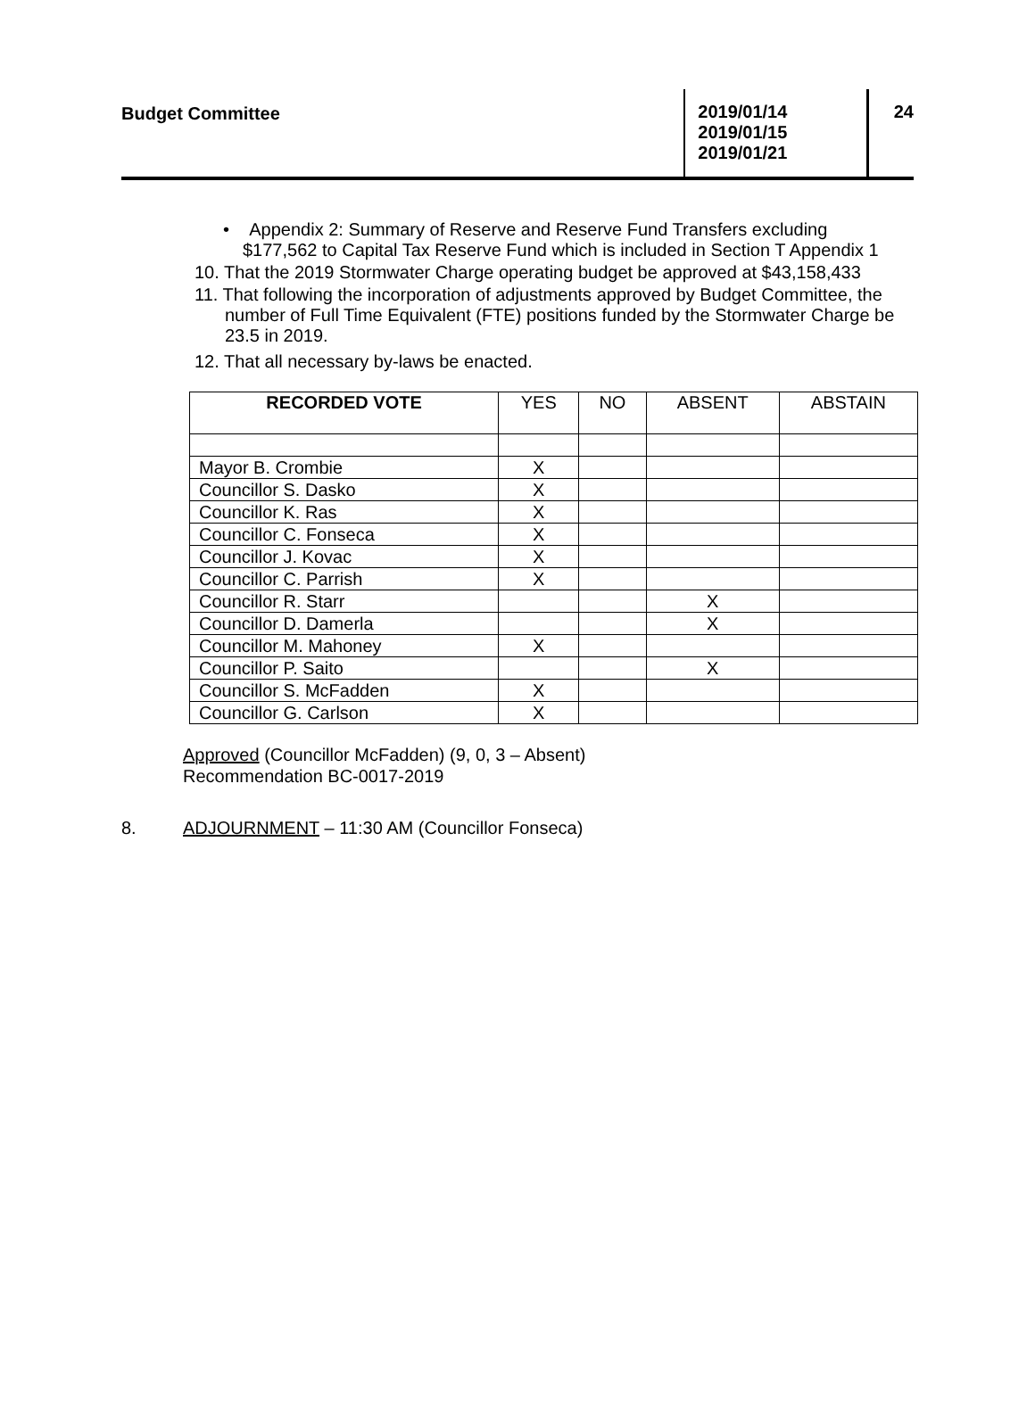Budget Committee
2019/01/14
2019/01/15
2019/01/21
24
• Appendix 2: Summary of Reserve and Reserve Fund Transfers excluding
$177,562 to Capital Tax Reserve Fund which is included in Section T Appendix 1
10. That the 2019 Stormwater Charge operating budget be approved at $43,158,433
11. That following the incorporation of adjustments approved by Budget Committee, the number of Full Time Equivalent (FTE) positions funded by the Stormwater Charge be 23.5 in 2019.
12. That all necessary by-laws be enacted.
| RECORDED VOTE | YES | NO | ABSENT | ABSTAIN |
| --- | --- | --- | --- | --- |
| Mayor B. Crombie | X | | | |
| Councillor S. Dasko | X | | | |
| Councillor K. Ras | X | | | |
| Councillor C. Fonseca | X | | | |
| Councillor J. Kovac | X | | | |
| Councillor C. Parrish | X | | | |
| Councillor R. Starr | | | X | |
| Councillor D. Damerla | | | X | |
| Councillor M. Mahoney | X | | | |
| Councillor P. Saito | | | X | |
| Councillor S. McFadden | X | | | |
| Councillor G. Carlson | X | | | |
Approved (Councillor McFadden) (9, 0, 3 – Absent)
Recommendation BC-0017-2019
8. ADJOURNMENT – 11:30 AM (Councillor Fonseca)